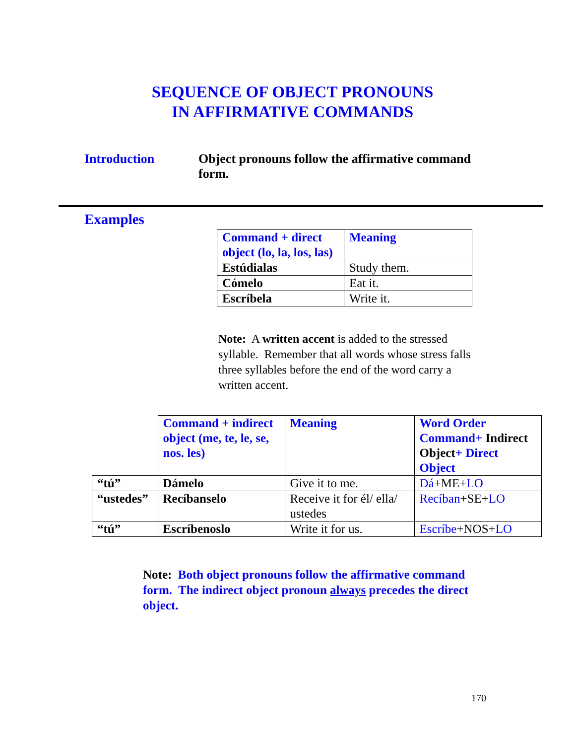SEQUENCE OF OBJECT PRONOUNS
IN AFFIRMATIVE COMMANDS
Introduction Object pronouns follow the affirmative command form.
Examples
| Command + direct object (lo, la, los, las) | Meaning |
| --- | --- |
| Estúdialas | Study them. |
| Cómelo | Eat it. |
| Escríbela | Write it. |
Note: A written accent is added to the stressed syllable. Remember that all words whose stress falls three syllables before the end of the word carry a written accent.
| | Command + indirect object (me, te, le, se, nos. les) | Meaning | Word Order Command+ Indirect Object + Direct Object |
| “tú” | Dámelo | Give it to me. | Dá +ME+ LO |
| “ustedes” | Recíbanselo | Receive it for él/ ella/ ustedes | Recíban +SE+ LO |
| “tú” | Escríbenoslo | Write it for us. | Escríbe +NOS+ LO |
Note: Both object pronouns follow the affirmative command form. The indirect object pronoun always precedes the direct object.
170